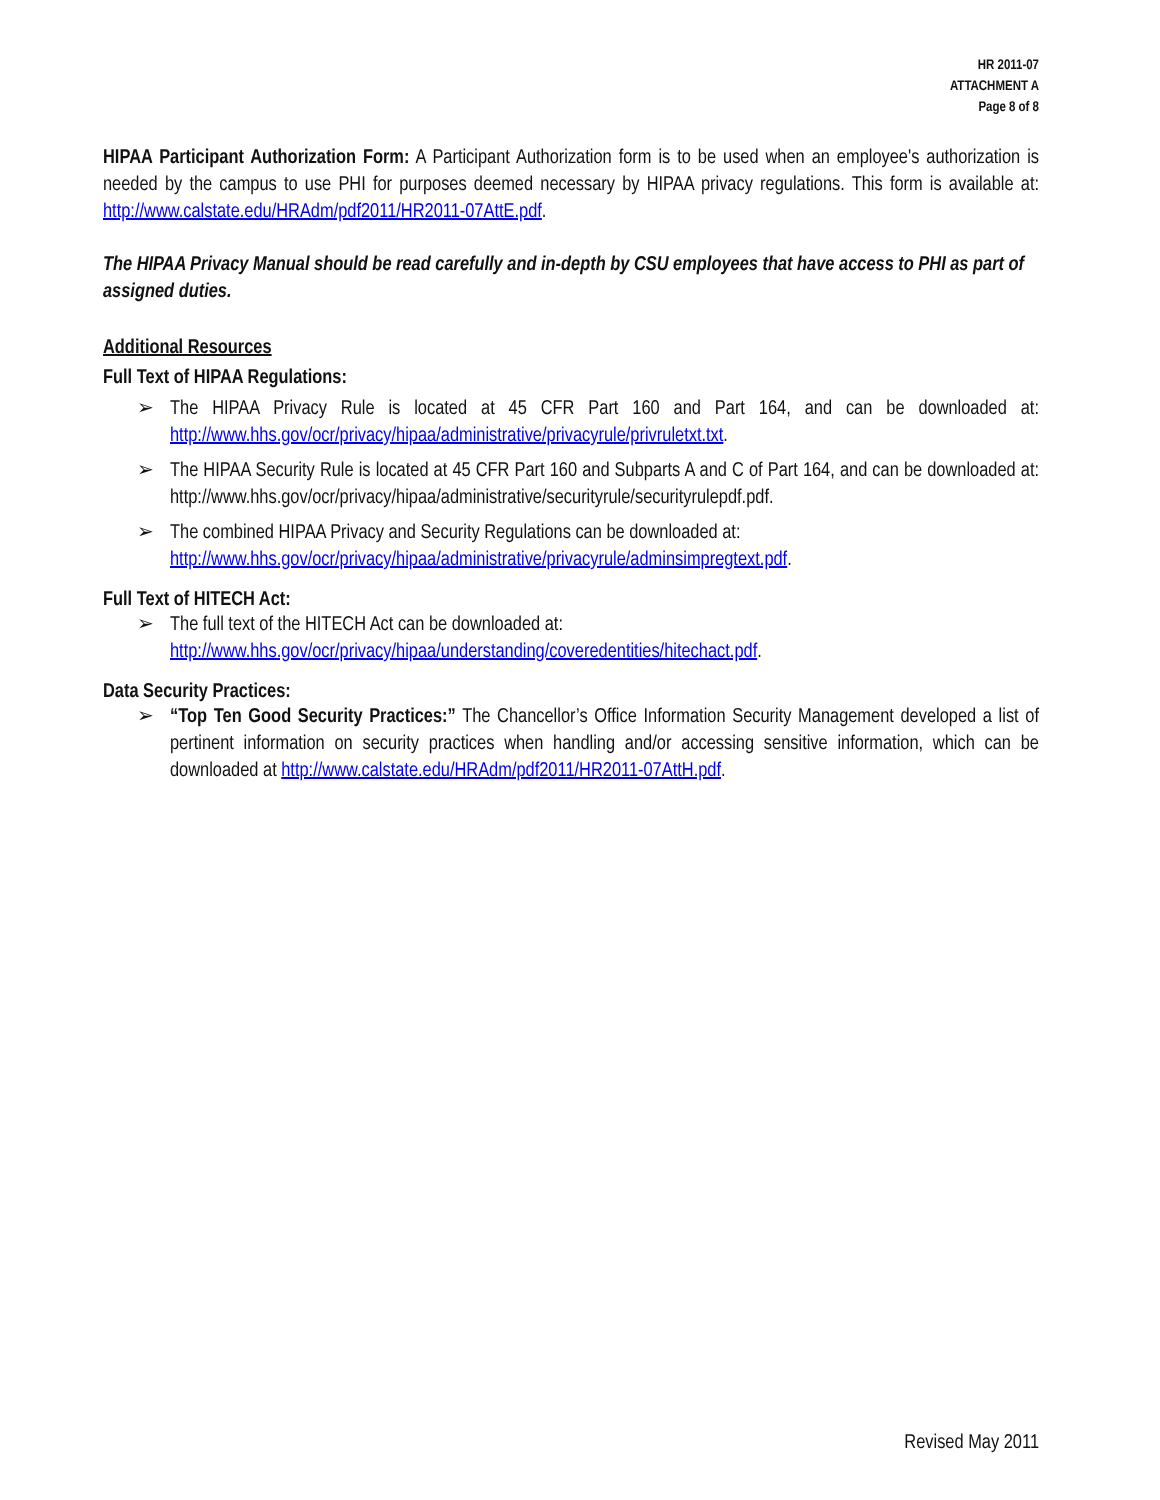HR 2011-07
ATTACHMENT A
Page 8 of 8
HIPAA Participant Authorization Form: A Participant Authorization form is to be used when an employee's authorization is needed by the campus to use PHI for purposes deemed necessary by HIPAA privacy regulations. This form is available at: http://www.calstate.edu/HRAdm/pdf2011/HR2011-07AttE.pdf.
The HIPAA Privacy Manual should be read carefully and in-depth by CSU employees that have access to PHI as part of assigned duties.
Additional Resources
Full Text of HIPAA Regulations:
➢ The HIPAA Privacy Rule is located at 45 CFR Part 160 and Part 164, and can be downloaded at: http://www.hhs.gov/ocr/privacy/hipaa/administrative/privacyrule/privruletxt.txt.
➢ The HIPAA Security Rule is located at 45 CFR Part 160 and Subparts A and C of Part 164, and can be downloaded at: http://www.hhs.gov/ocr/privacy/hipaa/administrative/securityrule/securityrulepdf.pdf.
➢ The combined HIPAA Privacy and Security Regulations can be downloaded at:
http://www.hhs.gov/ocr/privacy/hipaa/administrative/privacyrule/adminsimpregtext.pdf.
Full Text of HITECH Act:
➢ The full text of the HITECH Act can be downloaded at:
http://www.hhs.gov/ocr/privacy/hipaa/understanding/coveredentities/hitechact.pdf.
Data Security Practices:
➢ “Top Ten Good Security Practices:” The Chancellor’s Office Information Security Management developed a list of pertinent information on security practices when handling and/or accessing sensitive information, which can be downloaded at http://www.calstate.edu/HRAdm/pdf2011/HR2011-07AttH.pdf.
Revised May 2011